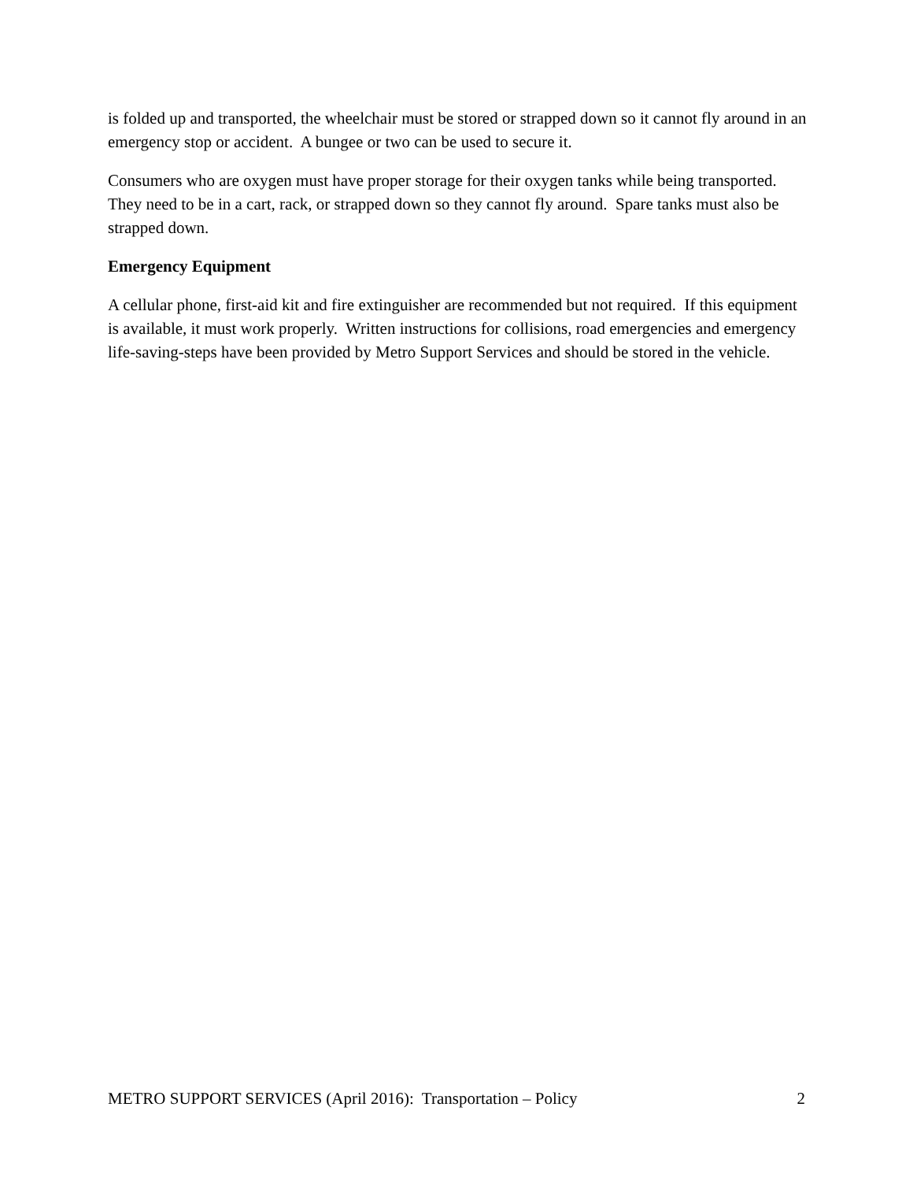is folded up and transported, the wheelchair must be stored or strapped down so it cannot fly around in an emergency stop or accident. A bungee or two can be used to secure it.
Consumers who are oxygen must have proper storage for their oxygen tanks while being transported. They need to be in a cart, rack, or strapped down so they cannot fly around. Spare tanks must also be strapped down.
Emergency Equipment
A cellular phone, first-aid kit and fire extinguisher are recommended but not required. If this equipment is available, it must work properly. Written instructions for collisions, road emergencies and emergency life-saving-steps have been provided by Metro Support Services and should be stored in the vehicle.
METRO SUPPORT SERVICES (April 2016): Transportation – Policy 2